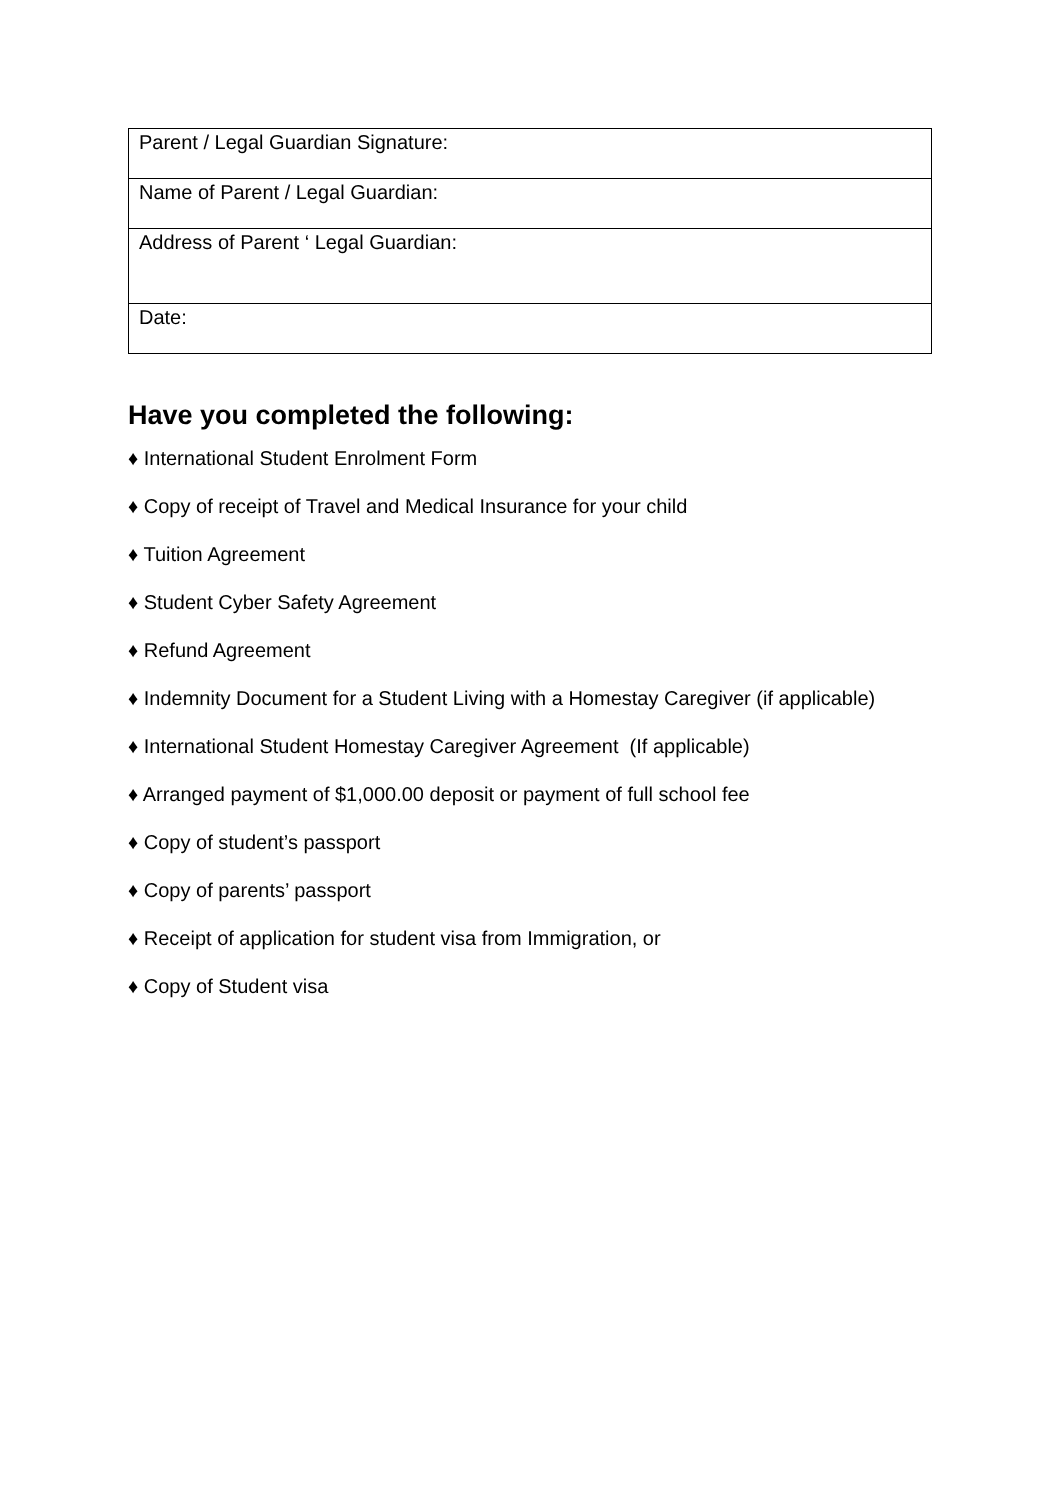| Parent / Legal Guardian Signature: |
| Name of Parent / Legal Guardian: |
| Address of Parent ‘ Legal Guardian: |
| Date: |
Have you completed the following:
♦ International Student Enrolment Form
♦ Copy of receipt of Travel and Medical Insurance for your child
♦ Tuition Agreement
♦ Student Cyber Safety Agreement
♦ Refund Agreement
♦ Indemnity Document for a Student Living with a Homestay Caregiver (if applicable)
♦ International Student Homestay Caregiver Agreement (If applicable)
♦ Arranged payment of $1,000.00 deposit or payment of full school fee
♦ Copy of student’s passport
♦ Copy of parents’ passport
♦ Receipt of application for student visa from Immigration, or
♦ Copy of Student visa